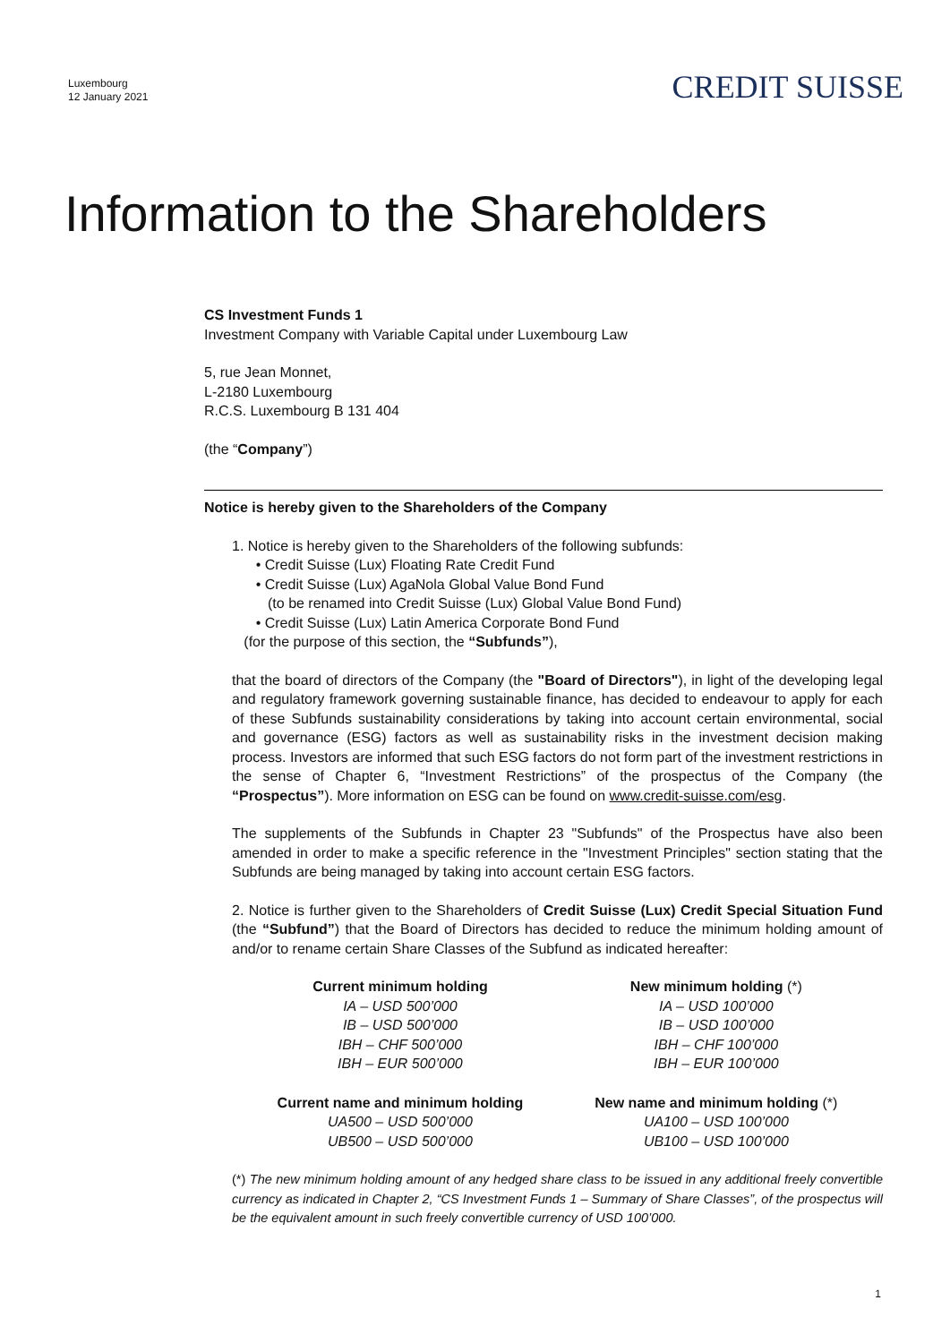Luxembourg
12 January 2021
CREDIT SUISSE
Information to the Shareholders
CS Investment Funds 1
Investment Company with Variable Capital under Luxembourg Law
5, rue Jean Monnet,
L-2180 Luxembourg
R.C.S. Luxembourg B 131 404
(the “Company”)
Notice is hereby given to the Shareholders of the Company
1. Notice is hereby given to the Shareholders of the following subfunds:
• Credit Suisse (Lux) Floating Rate Credit Fund
• Credit Suisse (Lux) AgaNola Global Value Bond Fund
(to be renamed into Credit Suisse (Lux) Global Value Bond Fund)
• Credit Suisse (Lux) Latin America Corporate Bond Fund
(for the purpose of this section, the “Subfunds”),
that the board of directors of the Company (the "Board of Directors"), in light of the developing legal and regulatory framework governing sustainable finance, has decided to endeavour to apply for each of these Subfunds sustainability considerations by taking into account certain environmental, social and governance (ESG) factors as well as sustainability risks in the investment decision making process. Investors are informed that such ESG factors do not form part of the investment restrictions in the sense of Chapter 6, “Investment Restrictions” of the prospectus of the Company (the “Prospectus”). More information on ESG can be found on www.credit-suisse.com/esg.
The supplements of the Subfunds in Chapter 23 "Subfunds" of the Prospectus have also been amended in order to make a specific reference in the "Investment Principles" section stating that the Subfunds are being managed by taking into account certain ESG factors.
2. Notice is further given to the Shareholders of Credit Suisse (Lux) Credit Special Situation Fund (the “Subfund”) that the Board of Directors has decided to reduce the minimum holding amount of and/or to rename certain Share Classes of the Subfund as indicated hereafter:
| Current minimum holding | New minimum holding (*) |
| --- | --- |
| IA – USD 500’000 | IA – USD 100’000 |
| IB – USD 500’000 | IB – USD 100’000 |
| IBH – CHF 500’000 | IBH – CHF 100’000 |
| IBH – EUR 500’000 | IBH – EUR 100’000 |
| Current name and minimum holding | New name and minimum holding (*) |
| UA500 – USD 500’000 | UA100 – USD 100’000 |
| UB500 – USD 500’000 | UB100 – USD 100’000 |
(*) The new minimum holding amount of any hedged share class to be issued in any additional freely convertible currency as indicated in Chapter 2, “CS Investment Funds 1 – Summary of Share Classes”, of the prospectus will be the equivalent amount in such freely convertible currency of USD 100’000.
1